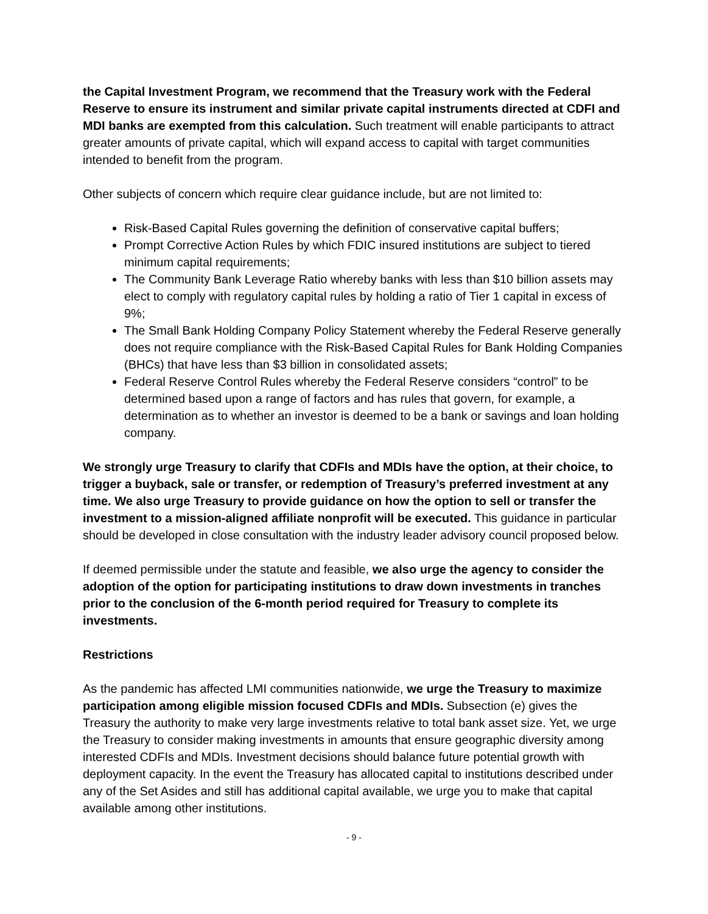the Capital Investment Program, we recommend that the Treasury work with the Federal Reserve to ensure its instrument and similar private capital instruments directed at CDFI and MDI banks are exempted from this calculation. Such treatment will enable participants to attract greater amounts of private capital, which will expand access to capital with target communities intended to benefit from the program.
Other subjects of concern which require clear guidance include, but are not limited to:
Risk-Based Capital Rules governing the definition of conservative capital buffers;
Prompt Corrective Action Rules by which FDIC insured institutions are subject to tiered minimum capital requirements;
The Community Bank Leverage Ratio whereby banks with less than $10 billion assets may elect to comply with regulatory capital rules by holding a ratio of Tier 1 capital in excess of 9%;
The Small Bank Holding Company Policy Statement whereby the Federal Reserve generally does not require compliance with the Risk-Based Capital Rules for Bank Holding Companies (BHCs) that have less than $3 billion in consolidated assets;
Federal Reserve Control Rules whereby the Federal Reserve considers “control” to be determined based upon a range of factors and has rules that govern, for example, a determination as to whether an investor is deemed to be a bank or savings and loan holding company.
We strongly urge Treasury to clarify that CDFIs and MDIs have the option, at their choice, to trigger a buyback, sale or transfer, or redemption of Treasury’s preferred investment at any time. We also urge Treasury to provide guidance on how the option to sell or transfer the investment to a mission-aligned affiliate nonprofit will be executed. This guidance in particular should be developed in close consultation with the industry leader advisory council proposed below.
If deemed permissible under the statute and feasible, we also urge the agency to consider the adoption of the option for participating institutions to draw down investments in tranches prior to the conclusion of the 6-month period required for Treasury to complete its investments.
Restrictions
As the pandemic has affected LMI communities nationwide, we urge the Treasury to maximize participation among eligible mission focused CDFIs and MDIs. Subsection (e) gives the Treasury the authority to make very large investments relative to total bank asset size. Yet, we urge the Treasury to consider making investments in amounts that ensure geographic diversity among interested CDFIs and MDIs. Investment decisions should balance future potential growth with deployment capacity. In the event the Treasury has allocated capital to institutions described under any of the Set Asides and still has additional capital available, we urge you to make that capital available among other institutions.
- 9 -